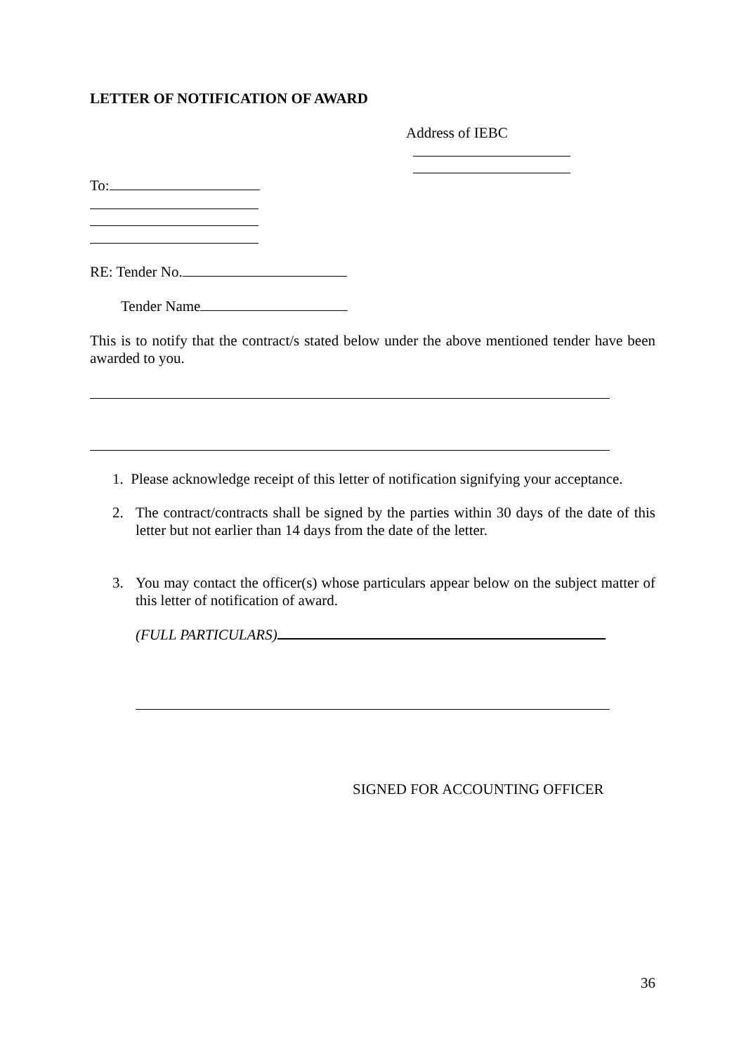LETTER OF NOTIFICATION OF AWARD
Address of IEBC
To:
RE: Tender No.
Tender Name
This is to notify that the contract/s stated below under the above mentioned tender have been awarded to you.
1. Please acknowledge receipt of this letter of notification signifying your acceptance.
2. The contract/contracts shall be signed by the parties within 30 days of the date of this letter but not earlier than 14 days from the date of the letter.
3. You may contact the officer(s) whose particulars appear below on the subject matter of this letter of notification of award.
(FULL PARTICULARS)
SIGNED FOR ACCOUNTING OFFICER
36